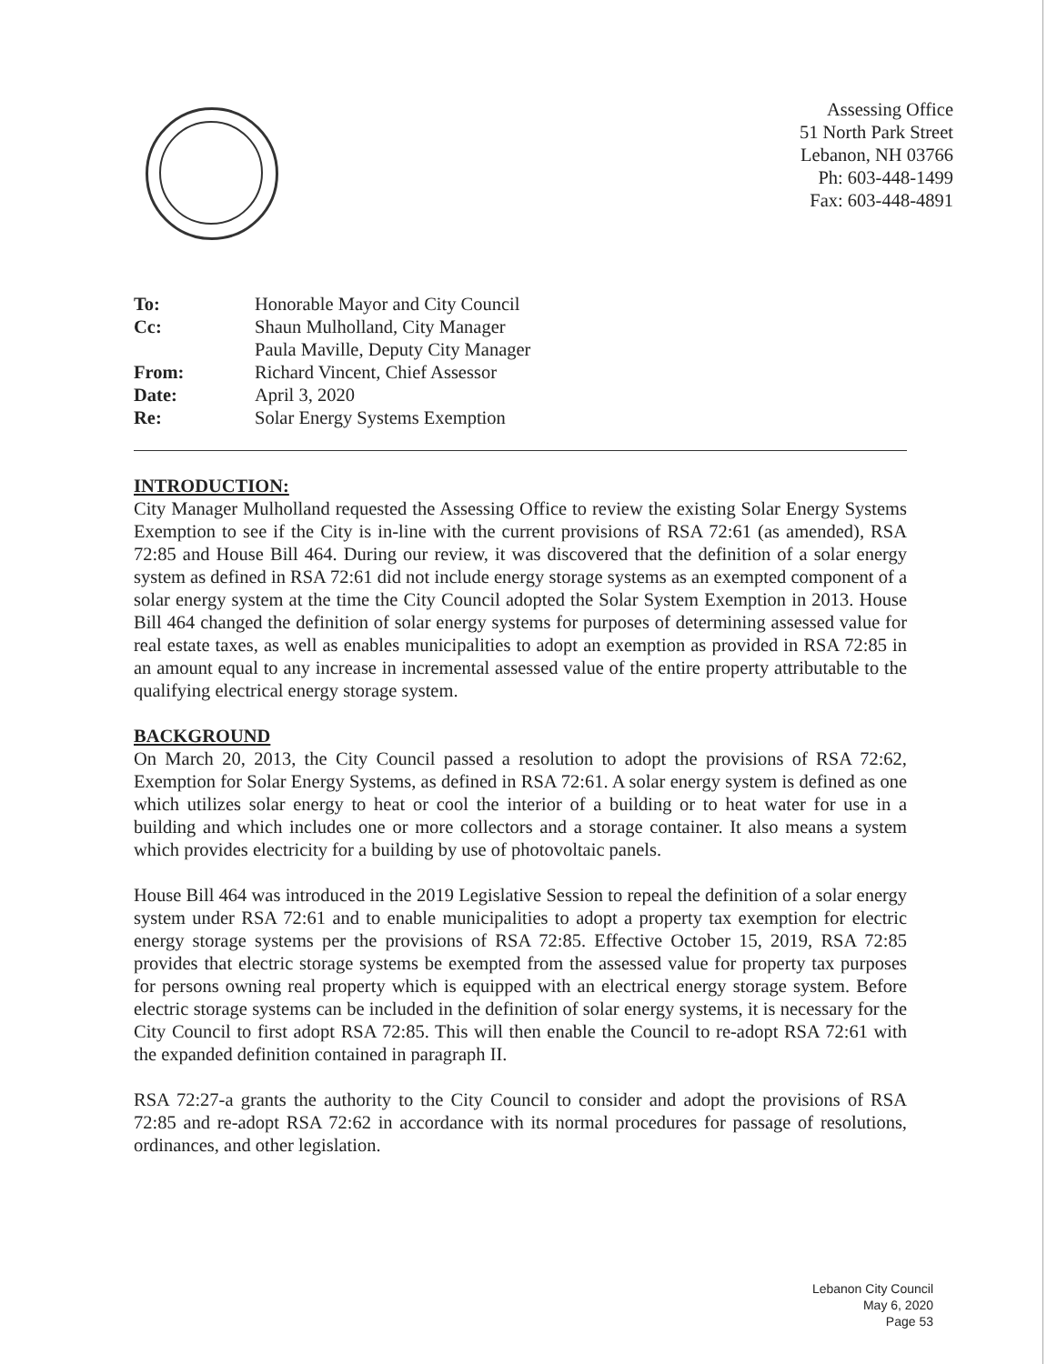Assessing Office
51 North Park Street
Lebanon, NH 03766
Ph: 603-448-1499
Fax: 603-448-4891
| To: | Honorable Mayor and City Council |
| Cc: | Shaun Mulholland, City Manager Paula Maville, Deputy City Manager |
| From: | Richard Vincent, Chief Assessor |
| Date: | April 3, 2020 |
| Re: | Solar Energy Systems Exemption |
INTRODUCTION:
City Manager Mulholland requested the Assessing Office to review the existing Solar Energy Systems Exemption to see if the City is in-line with the current provisions of RSA 72:61 (as amended), RSA 72:85 and House Bill 464. During our review, it was discovered that the definition of a solar energy system as defined in RSA 72:61 did not include energy storage systems as an exempted component of a solar energy system at the time the City Council adopted the Solar System Exemption in 2013. House Bill 464 changed the definition of solar energy systems for purposes of determining assessed value for real estate taxes, as well as enables municipalities to adopt an exemption as provided in RSA 72:85 in an amount equal to any increase in incremental assessed value of the entire property attributable to the qualifying electrical energy storage system.
BACKGROUND
On March 20, 2013, the City Council passed a resolution to adopt the provisions of RSA 72:62, Exemption for Solar Energy Systems, as defined in RSA 72:61. A solar energy system is defined as one which utilizes solar energy to heat or cool the interior of a building or to heat water for use in a building and which includes one or more collectors and a storage container. It also means a system which provides electricity for a building by use of photovoltaic panels.
House Bill 464 was introduced in the 2019 Legislative Session to repeal the definition of a solar energy system under RSA 72:61 and to enable municipalities to adopt a property tax exemption for electric energy storage systems per the provisions of RSA 72:85. Effective October 15, 2019, RSA 72:85 provides that electric storage systems be exempted from the assessed value for property tax purposes for persons owning real property which is equipped with an electrical energy storage system. Before electric storage systems can be included in the definition of solar energy systems, it is necessary for the City Council to first adopt RSA 72:85. This will then enable the Council to re-adopt RSA 72:61 with the expanded definition contained in paragraph II.
RSA 72:27-a grants the authority to the City Council to consider and adopt the provisions of RSA 72:85 and re-adopt RSA 72:62 in accordance with its normal procedures for passage of resolutions, ordinances, and other legislation.
Lebanon City Council
May 6, 2020
Page 53